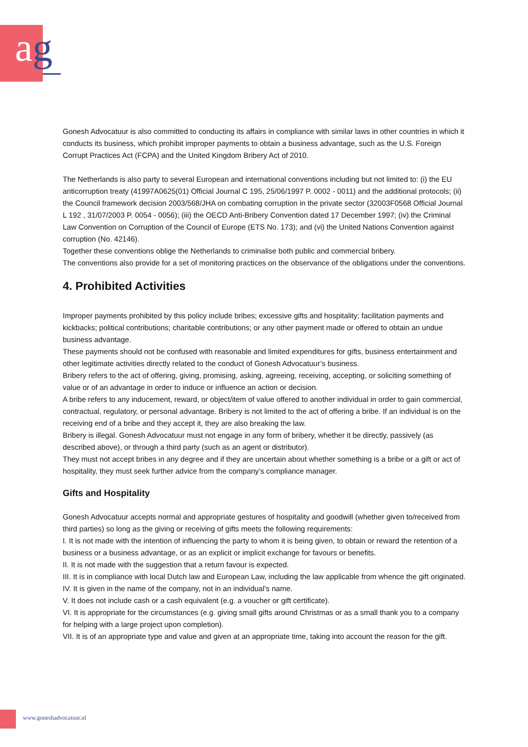ag
Gonesh Advocatuur is also committed to conducting its affairs in compliance with similar laws in other countries in which it conducts its business, which prohibit improper payments to obtain a business advantage, such as the U.S. Foreign Corrupt Practices Act (FCPA) and the United Kingdom Bribery Act of 2010.
The Netherlands is also party to several European and international conventions including but not limited to: (i) the EU anticorruption treaty (41997A0625(01) Official Journal C 195, 25/06/1997 P. 0002 - 0011) and the additional protocols; (ii) the Council framework decision 2003/568/JHA on combating corruption in the private sector (32003F0568 Official Journal L 192 , 31/07/2003 P. 0054 - 0056); (iii) the OECD Anti-Bribery Convention dated 17 December 1997; (iv) the Criminal Law Convention on Corruption of the Council of Europe (ETS No. 173); and (vi) the United Nations Convention against corruption (No. 42146).
Together these conventions oblige the Netherlands to criminalise both public and commercial bribery.
The conventions also provide for a set of monitoring practices on the observance of the obligations under the conventions.
4. Prohibited Activities
Improper payments prohibited by this policy include bribes; excessive gifts and hospitality; facilitation payments and kickbacks; political contributions; charitable contributions; or any other payment made or offered to obtain an undue business advantage.
These payments should not be confused with reasonable and limited expenditures for gifts, business entertainment and other legitimate activities directly related to the conduct of Gonesh Advocatuur’s business.
Bribery refers to the act of offering, giving, promising, asking, agreeing, receiving, accepting, or soliciting something of value or of an advantage in order to induce or influence an action or decision.
A bribe refers to any inducement, reward, or object/item of value offered to another individual in order to gain commercial, contractual, regulatory, or personal advantage. Bribery is not limited to the act of offering a bribe. If an individual is on the receiving end of a bribe and they accept it, they are also breaking the law.
Bribery is illegal. Gonesh Advocatuur must not engage in any form of bribery, whether it be directly, passively (as described above), or through a third party (such as an agent or distributor).
They must not accept bribes in any degree and if they are uncertain about whether something is a bribe or a gift or act of hospitality, they must seek further advice from the company’s compliance manager.
Gifts and Hospitality
Gonesh Advocatuur accepts normal and appropriate gestures of hospitality and goodwill (whether given to/received from third parties) so long as the giving or receiving of gifts meets the following requirements:
I. It is not made with the intention of influencing the party to whom it is being given, to obtain or reward the retention of a business or a business advantage, or as an explicit or implicit exchange for favours or benefits.
II. It is not made with the suggestion that a return favour is expected.
III. It is in compliance with local Dutch law and European Law, including the law applicable from whence the gift originated.
IV. It is given in the name of the company, not in an individual’s name.
V. It does not include cash or a cash equivalent (e.g. a voucher or gift certificate).
VI. It is appropriate for the circumstances (e.g. giving small gifts around Christmas or as a small thank you to a company for helping with a large project upon completion).
VII. It is of an appropriate type and value and given at an appropriate time, taking into account the reason for the gift.
www.goneshadvocatuur.nl